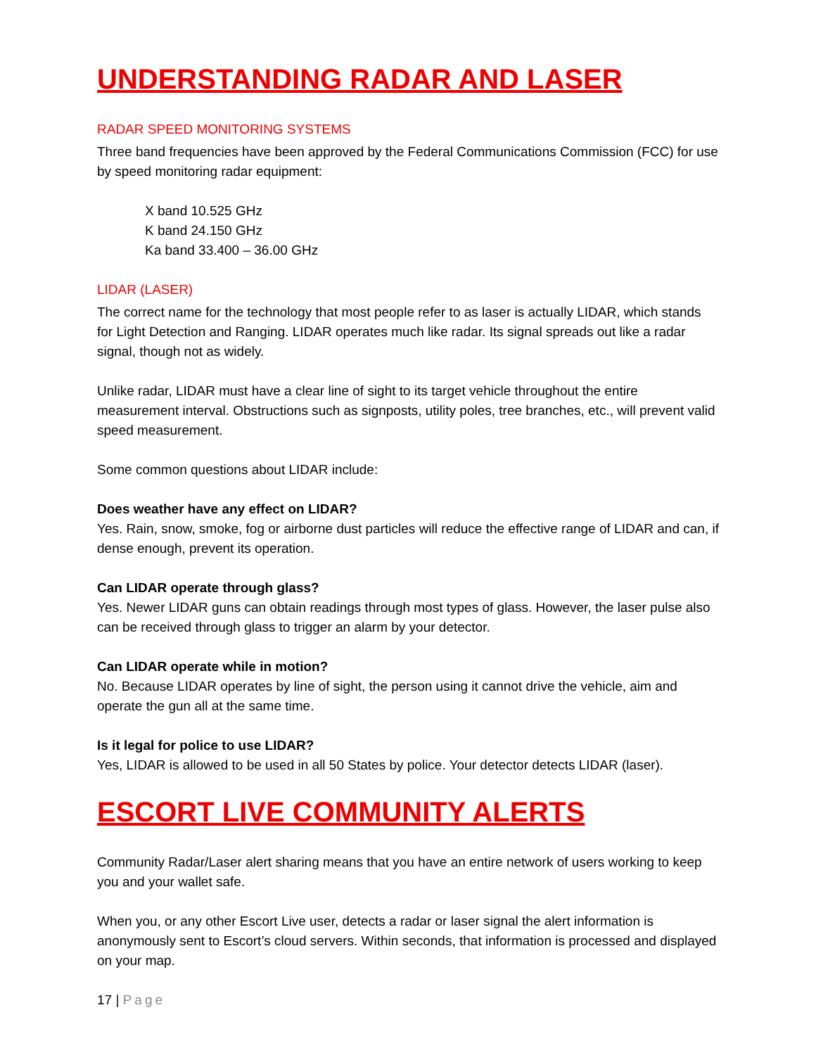UNDERSTANDING RADAR AND LASER
RADAR SPEED MONITORING SYSTEMS
Three band frequencies have been approved by the Federal Communications Commission (FCC) for use by speed monitoring radar equipment:
X band 10.525 GHz
K band 24.150 GHz
Ka band 33.400 – 36.00 GHz
LIDAR (LASER)
The correct name for the technology that most people refer to as laser is actually LIDAR, which stands for Light Detection and Ranging. LIDAR operates much like radar. Its signal spreads out like a radar signal, though not as widely.
Unlike radar, LIDAR must have a clear line of sight to its target vehicle throughout the entire measurement interval. Obstructions such as signposts, utility poles, tree branches, etc., will prevent valid speed measurement.
Some common questions about LIDAR include:
Does weather have any effect on LIDAR?
Yes. Rain, snow, smoke, fog or airborne dust particles will reduce the effective range of LIDAR and can, if dense enough, prevent its operation.
Can LIDAR operate through glass?
Yes. Newer LIDAR guns can obtain readings through most types of glass. However, the laser pulse also can be received through glass to trigger an alarm by your detector.
Can LIDAR operate while in motion?
No. Because LIDAR operates by line of sight, the person using it cannot drive the vehicle, aim and operate the gun all at the same time.
Is it legal for police to use LIDAR?
Yes, LIDAR is allowed to be used in all 50 States by police. Your detector detects LIDAR (laser).
ESCORT LIVE COMMUNITY ALERTS
Community Radar/Laser alert sharing means that you have an entire network of users working to keep you and your wallet safe.
When you, or any other Escort Live user, detects a radar or laser signal the alert information is anonymously sent to Escort’s cloud servers. Within seconds, that information is processed and displayed on your map.
17 | Page